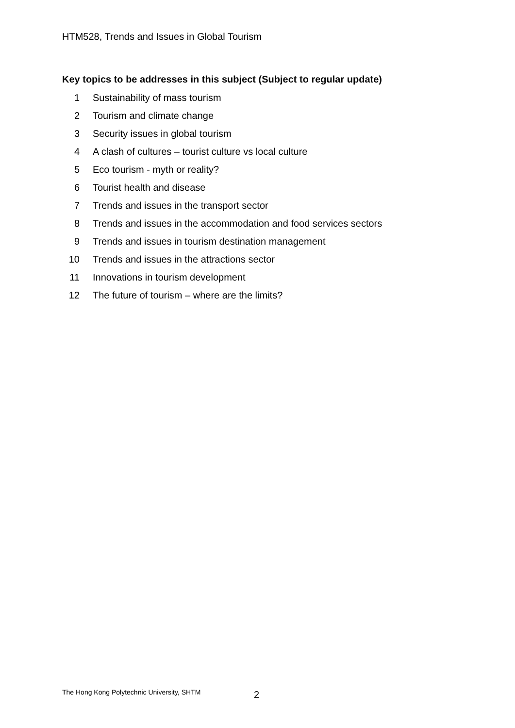HTM528, Trends and Issues in Global Tourism
Key topics to be addresses in this subject (Subject to regular update)
1 Sustainability of mass tourism
2 Tourism and climate change
3 Security issues in global tourism
4 A clash of cultures – tourist culture vs local culture
5 Eco tourism - myth or reality?
6 Tourist health and disease
7 Trends and issues in the transport sector
8 Trends and issues in the accommodation and food services sectors
9 Trends and issues in tourism destination management
10 Trends and issues in the attractions sector
11 Innovations in tourism development
12 The future of tourism – where are the limits?
The Hong Kong Polytechnic University, SHTM
2